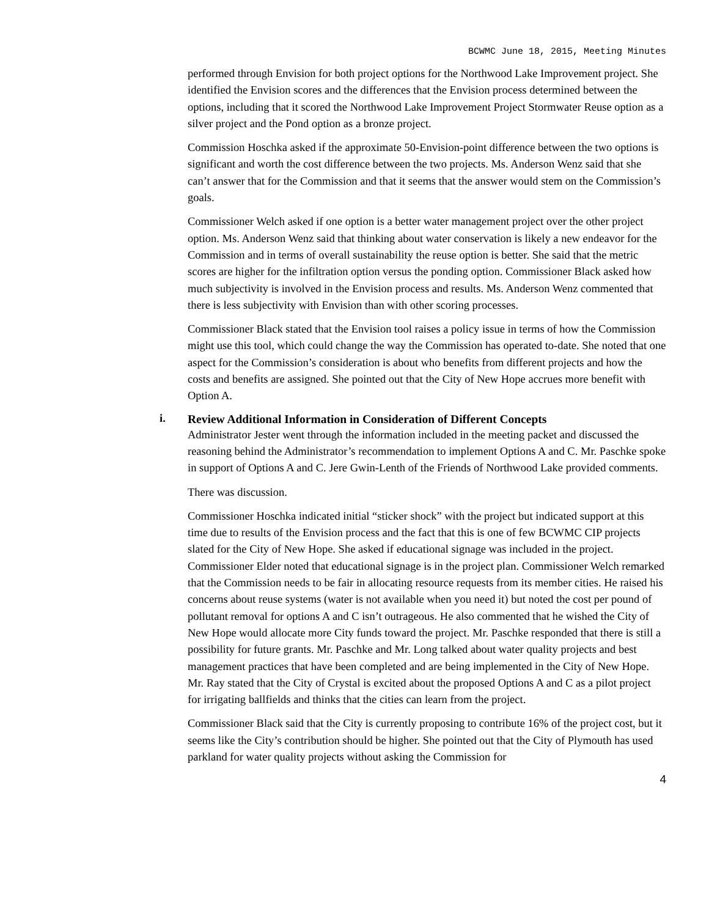BCWMC June 18, 2015, Meeting Minutes
performed through Envision for both project options for the Northwood Lake Improvement project. She identified the Envision scores and the differences that the Envision process determined between the options, including that it scored the Northwood Lake Improvement Project Stormwater Reuse option as a silver project and the Pond option as a bronze project.
Commission Hoschka asked if the approximate 50-Envision-point difference between the two options is significant and worth the cost difference between the two projects. Ms. Anderson Wenz said that she can’t answer that for the Commission and that it seems that the answer would stem on the Commission’s goals.
Commissioner Welch asked if one option is a better water management project over the other project option. Ms. Anderson Wenz said that thinking about water conservation is likely a new endeavor for the Commission and in terms of overall sustainability the reuse option is better. She said that the metric scores are higher for the infiltration option versus the ponding option. Commissioner Black asked how much subjectivity is involved in the Envision process and results. Ms. Anderson Wenz commented that there is less subjectivity with Envision than with other scoring processes.
Commissioner Black stated that the Envision tool raises a policy issue in terms of how the Commission might use this tool, which could change the way the Commission has operated to-date. She noted that one aspect for the Commission’s consideration is about who benefits from different projects and how the costs and benefits are assigned. She pointed out that the City of New Hope accrues more benefit with Option A.
i.
Review Additional Information in Consideration of Different Concepts
Administrator Jester went through the information included in the meeting packet and discussed the reasoning behind the Administrator’s recommendation to implement Options A and C. Mr. Paschke spoke in support of Options A and C. Jere Gwin-Lenth of the Friends of Northwood Lake provided comments.
There was discussion.
Commissioner Hoschka indicated initial “sticker shock” with the project but indicated support at this time due to results of the Envision process and the fact that this is one of few BCWMC CIP projects slated for the City of New Hope. She asked if educational signage was included in the project. Commissioner Elder noted that educational signage is in the project plan. Commissioner Welch remarked that the Commission needs to be fair in allocating resource requests from its member cities. He raised his concerns about reuse systems (water is not available when you need it) but noted the cost per pound of pollutant removal for options A and C isn’t outrageous. He also commented that he wished the City of New Hope would allocate more City funds toward the project. Mr. Paschke responded that there is still a possibility for future grants. Mr. Paschke and Mr. Long talked about water quality projects and best management practices that have been completed and are being implemented in the City of New Hope. Mr. Ray stated that the City of Crystal is excited about the proposed Options A and C as a pilot project for irrigating ballfields and thinks that the cities can learn from the project.
Commissioner Black said that the City is currently proposing to contribute 16% of the project cost, but it seems like the City’s contribution should be higher. She pointed out that the City of Plymouth has used parkland for water quality projects without asking the Commission for
4